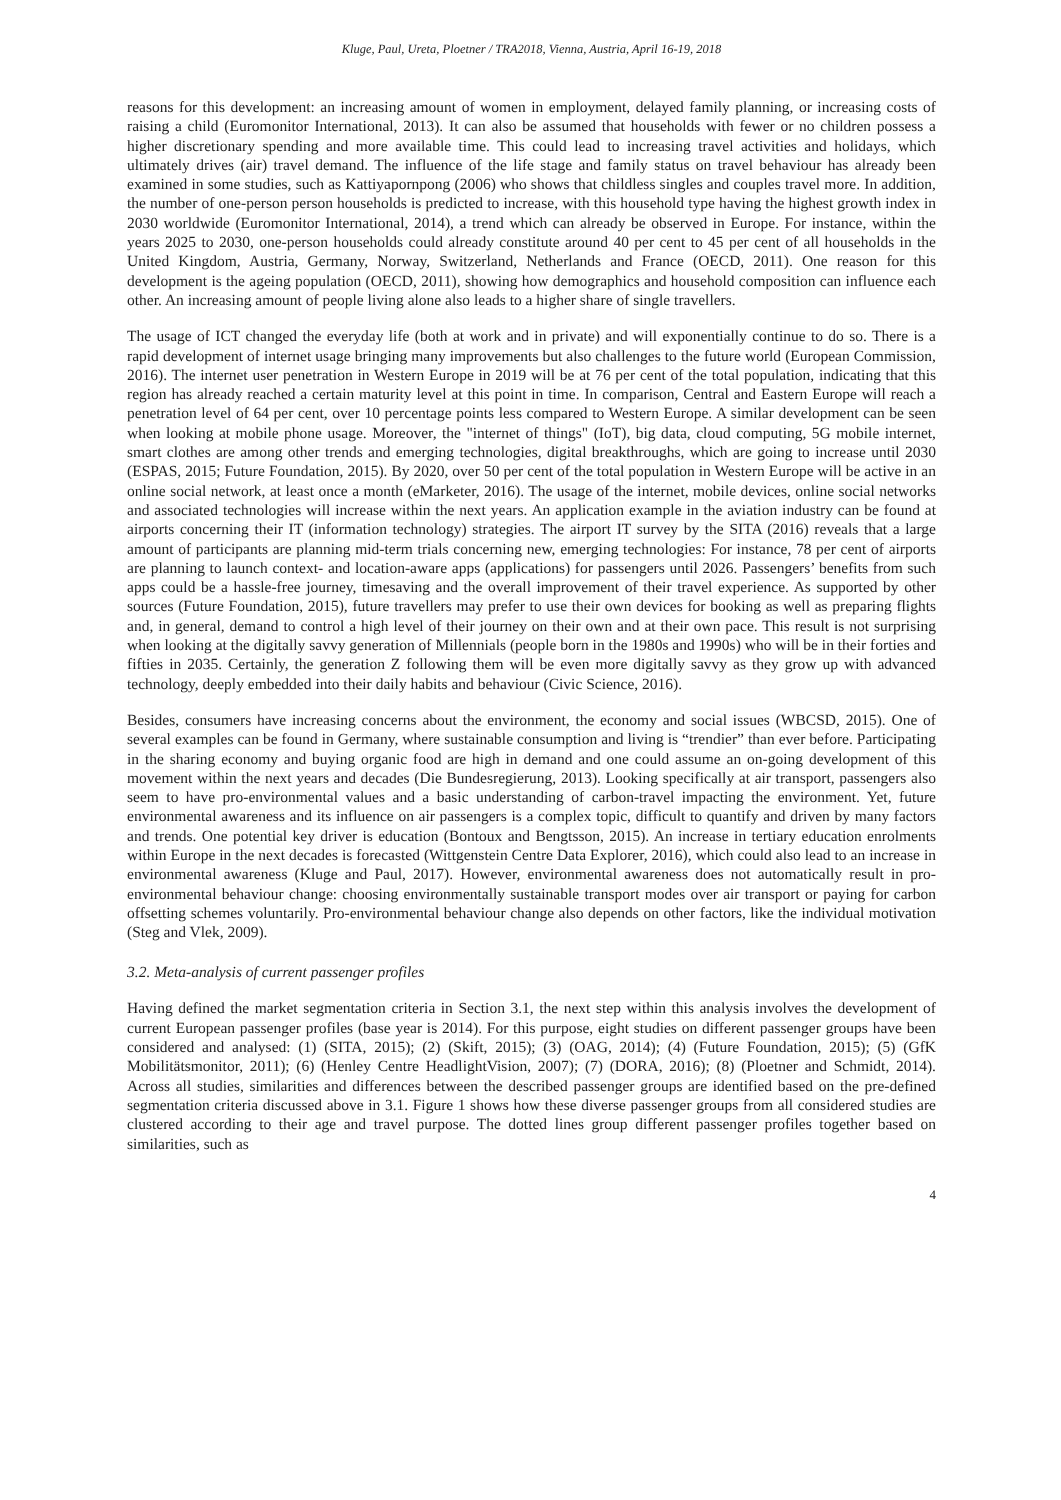Kluge, Paul, Ureta, Ploetner / TRA2018, Vienna, Austria, April 16-19, 2018
reasons for this development: an increasing amount of women in employment, delayed family planning, or increasing costs of raising a child (Euromonitor International, 2013). It can also be assumed that households with fewer or no children possess a higher discretionary spending and more available time. This could lead to increasing travel activities and holidays, which ultimately drives (air) travel demand. The influence of the life stage and family status on travel behaviour has already been examined in some studies, such as Kattiyapornpong (2006) who shows that childless singles and couples travel more. In addition, the number of one-person person households is predicted to increase, with this household type having the highest growth index in 2030 worldwide (Euromonitor International, 2014), a trend which can already be observed in Europe. For instance, within the years 2025 to 2030, one-person households could already constitute around 40 per cent to 45 per cent of all households in the United Kingdom, Austria, Germany, Norway, Switzerland, Netherlands and France (OECD, 2011). One reason for this development is the ageing population (OECD, 2011), showing how demographics and household composition can influence each other. An increasing amount of people living alone also leads to a higher share of single travellers.
The usage of ICT changed the everyday life (both at work and in private) and will exponentially continue to do so. There is a rapid development of internet usage bringing many improvements but also challenges to the future world (European Commission, 2016). The internet user penetration in Western Europe in 2019 will be at 76 per cent of the total population, indicating that this region has already reached a certain maturity level at this point in time. In comparison, Central and Eastern Europe will reach a penetration level of 64 per cent, over 10 percentage points less compared to Western Europe. A similar development can be seen when looking at mobile phone usage. Moreover, the "internet of things" (IoT), big data, cloud computing, 5G mobile internet, smart clothes are among other trends and emerging technologies, digital breakthroughs, which are going to increase until 2030 (ESPAS, 2015; Future Foundation, 2015). By 2020, over 50 per cent of the total population in Western Europe will be active in an online social network, at least once a month (eMarketer, 2016). The usage of the internet, mobile devices, online social networks and associated technologies will increase within the next years. An application example in the aviation industry can be found at airports concerning their IT (information technology) strategies. The airport IT survey by the SITA (2016) reveals that a large amount of participants are planning mid-term trials concerning new, emerging technologies: For instance, 78 per cent of airports are planning to launch context- and location-aware apps (applications) for passengers until 2026. Passengers’ benefits from such apps could be a hassle-free journey, timesaving and the overall improvement of their travel experience. As supported by other sources (Future Foundation, 2015), future travellers may prefer to use their own devices for booking as well as preparing flights and, in general, demand to control a high level of their journey on their own and at their own pace. This result is not surprising when looking at the digitally savvy generation of Millennials (people born in the 1980s and 1990s) who will be in their forties and fifties in 2035. Certainly, the generation Z following them will be even more digitally savvy as they grow up with advanced technology, deeply embedded into their daily habits and behaviour (Civic Science, 2016).
Besides, consumers have increasing concerns about the environment, the economy and social issues (WBCSD, 2015). One of several examples can be found in Germany, where sustainable consumption and living is “trendier” than ever before. Participating in the sharing economy and buying organic food are high in demand and one could assume an on-going development of this movement within the next years and decades (Die Bundesregierung, 2013). Looking specifically at air transport, passengers also seem to have pro-environmental values and a basic understanding of carbon-travel impacting the environment. Yet, future environmental awareness and its influence on air passengers is a complex topic, difficult to quantify and driven by many factors and trends. One potential key driver is education (Bontoux and Bengtsson, 2015). An increase in tertiary education enrolments within Europe in the next decades is forecasted (Wittgenstein Centre Data Explorer, 2016), which could also lead to an increase in environmental awareness (Kluge and Paul, 2017). However, environmental awareness does not automatically result in pro-environmental behaviour change: choosing environmentally sustainable transport modes over air transport or paying for carbon offsetting schemes voluntarily. Pro-environmental behaviour change also depends on other factors, like the individual motivation (Steg and Vlek, 2009).
3.2. Meta-analysis of current passenger profiles
Having defined the market segmentation criteria in Section 3.1, the next step within this analysis involves the development of current European passenger profiles (base year is 2014). For this purpose, eight studies on different passenger groups have been considered and analysed: (1) (SITA, 2015); (2) (Skift, 2015); (3) (OAG, 2014); (4) (Future Foundation, 2015); (5) (GfK Mobilitätsmonitor, 2011); (6) (Henley Centre HeadlightVision, 2007); (7) (DORA, 2016); (8) (Ploetner and Schmidt, 2014). Across all studies, similarities and differences between the described passenger groups are identified based on the pre-defined segmentation criteria discussed above in 3.1. Figure 1 shows how these diverse passenger groups from all considered studies are clustered according to their age and travel purpose. The dotted lines group different passenger profiles together based on similarities, such as
4